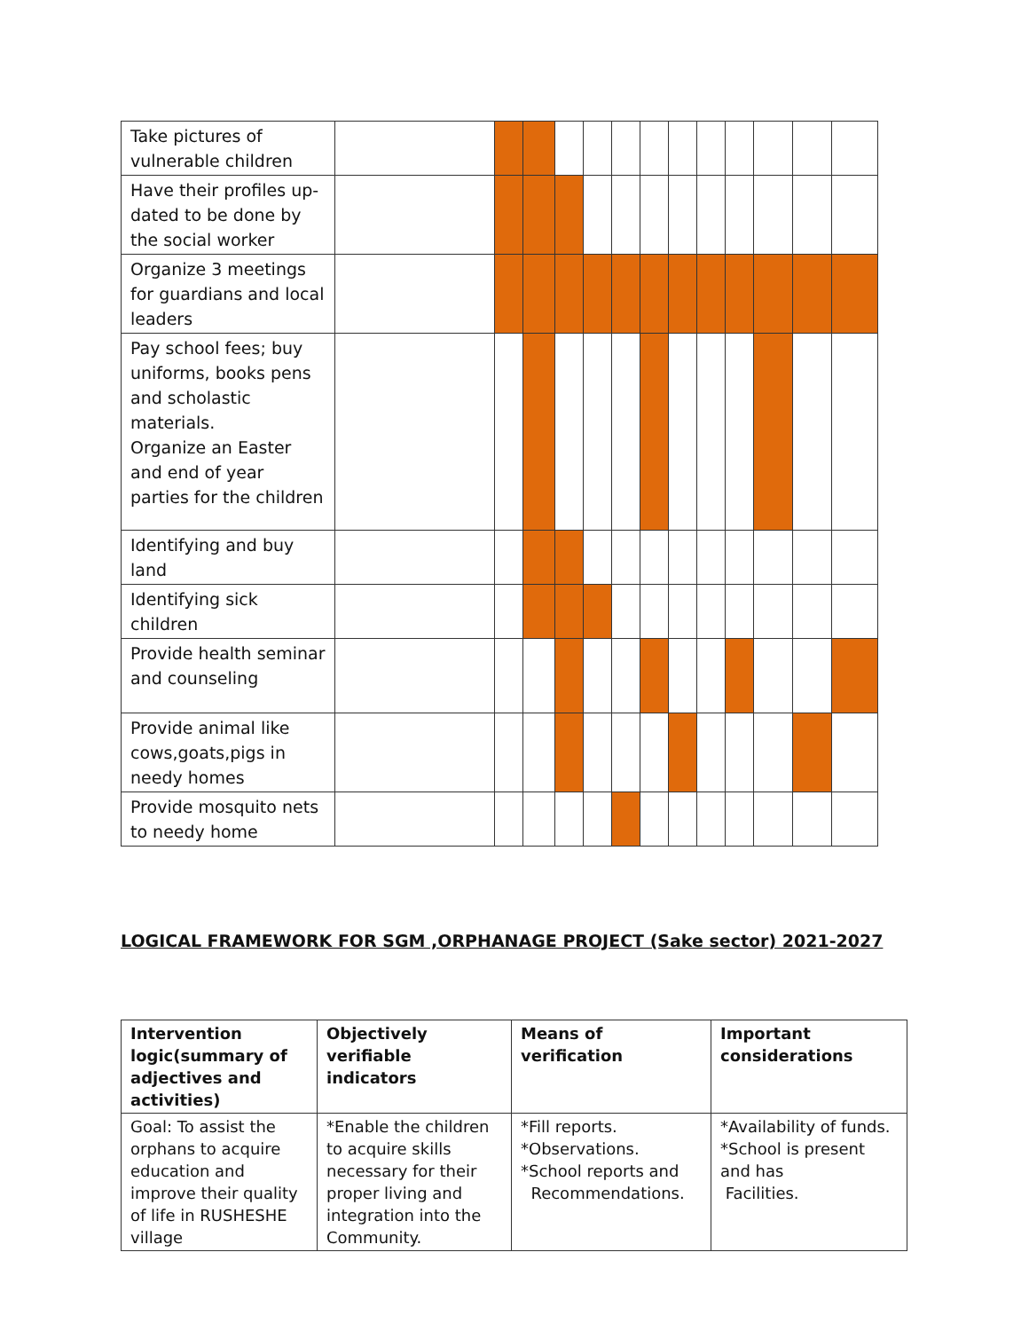| Take pictures of vulnerable children | | | | | | | | | | | | | |
| Have their profiles up-dated to be done by the social worker | | | | | | | | | | | | | |
| Organize 3 meetings for guardians and local leaders | | | | | | | | | | | | | |
| Pay school fees; buy uniforms, books pens and scholastic materials. Organize an Easter and end of year parties for the children | | | | | | | | | | | | | |
| Identifying and buy land | | | | | | | | | | | | | |
| Identifying sick children | | | | | | | | | | | | | |
| Provide health seminar and counseling | | | | | | | | | | | | | |
| Provide animal like cows,goats,pigs in needy homes | | | | | | | | | | | | | |
| Provide mosquito nets to needy home | | | | | | | | | | | | | |
LOGICAL FRAMEWORK FOR SGM ,ORPHANAGE PROJECT (Sake sector) 2021-2027
| Intervention logic(summary of adjectives and activities) | Objectively verifiable indicators | Means of verification | Important considerations |
| --- | --- | --- | --- |
| Goal: To assist the orphans to acquire education and improve their quality of life in RUSHESHE village | *Enable the children to acquire skills necessary for their proper living and integration into the Community. | *Fill reports. *Observations. *School reports and Recommendations. | *Availability of funds. *School is present and has Facilities. |